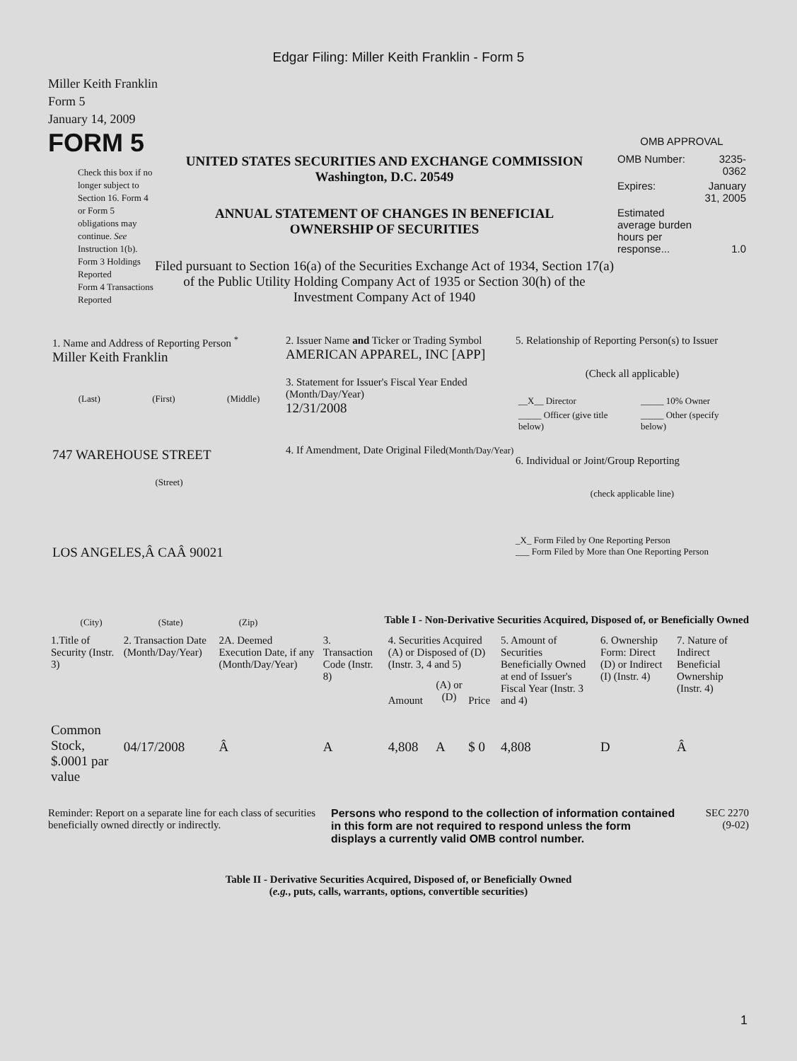Edgar Filing: Miller Keith Franklin - Form 5
Miller Keith Franklin
Form 5
January 14, 2009
FORM 5
Check this box if no longer subject to Section 16. Form 4 or Form 5 obligations may continue. See Instruction 1(b).
Form 3 Holdings Reported
Form 4 Transactions Reported
UNITED STATES SECURITIES AND EXCHANGE COMMISSION
Washington, D.C. 20549
ANNUAL STATEMENT OF CHANGES IN BENEFICIAL
OWNERSHIP OF SECURITIES
Filed pursuant to Section 16(a) of the Securities Exchange Act of 1934, Section 17(a) of the Public Utility Holding Company Act of 1935 or Section 30(h) of the Investment Company Act of 1940
OMB APPROVAL
| OMB Number: | 3235-0362 |
| Expires: | January 31, 2005 |
| Estimated average burden hours per response... | 1.0 |
1. Name and Address of Reporting Person <sup>*</sup>
Miller Keith Franklin
(Last) (First) (Middle)
747 WAREHOUSE STREET
(Street)
LOS ANGELES,Â CAÂ 90021
(City) (State) (Zip)
2. Issuer Name and Ticker or Trading Symbol
AMERICAN APPAREL, INC [APP]
3. Statement for Issuer's Fiscal Year Ended (Month/Day/Year)
12/31/2008
4. If Amendment, Date Original Filed(Month/Day/Year)
5. Relationship of Reporting Person(s) to Issuer
(Check all applicable)
| __X__ Director | _____ 10% Owner |
| _____ Officer (give title below) | _____ Other (specify below) |
6. Individual or Joint/Group Reporting
(check applicable line)
_X_ Form Filed by One Reporting Person
___ Form Filed by More than One Reporting Person
Table I - Non-Derivative Securities Acquired, Disposed of, or Beneficially Owned
| 1.Title of Security (Instr. 3) | 2. Transaction Date (Month/Day/Year) | 2A. Deemed Execution Date, if any (Month/Day/Year) | 3. Transaction Code (Instr. 8) | 4. Securities Acquired (A) or Disposed of (D) (Instr. 3, 4 and 5) | | | 5. Amount of Securities Beneficially Owned at end of Issuer's Fiscal Year (Instr. 3 and 4) | 6. Ownership Form: Direct (D) or Indirect (I) (Instr. 4) | 7. Nature of Indirect Beneficial Ownership (Instr. 4) |
| --- | --- | --- | --- | --- | --- | --- | --- | --- | --- |
| | | | | Amount | (A) or (D) | Price | | | |
| Common Stock, $.0001 par value | 04/17/2008 | Â | A | 4,808 | A | $ 0 | 4,808 | D | Â |
Reminder: Report on a separate line for each class of securities beneficially owned directly or indirectly.
Persons who respond to the collection of information contained in this form are not required to respond unless the form displays a currently valid OMB control number.
SEC 2270
(9-02)
Table II - Derivative Securities Acquired, Disposed of, or Beneficially Owned
(e.g., puts, calls, warrants, options, convertible securities)
1